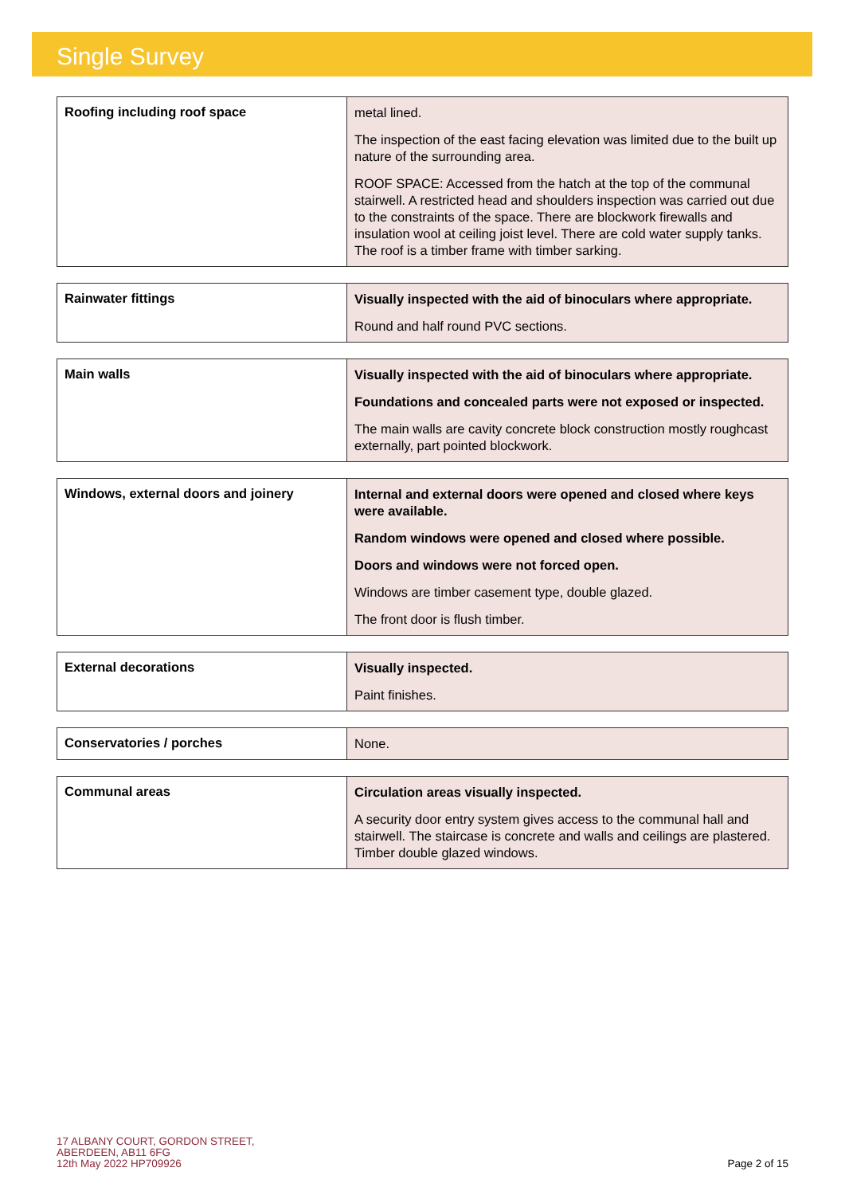Single Survey
| Roofing including roof space | metal lined. The inspection of the east facing elevation was limited due to the built up nature of the surrounding area. ROOF SPACE: Accessed from the hatch at the top of the communal stairwell. A restricted head and shoulders inspection was carried out due to the constraints of the space. There are blockwork firewalls and insulation wool at ceiling joist level. There are cold water supply tanks. The roof is a timber frame with timber sarking. |
| Rainwater fittings | Visually inspected with the aid of binoculars where appropriate. Round and half round PVC sections. |
| Main walls | Visually inspected with the aid of binoculars where appropriate. Foundations and concealed parts were not exposed or inspected. The main walls are cavity concrete block construction mostly roughcast externally, part pointed blockwork. |
| Windows, external doors and joinery | Internal and external doors were opened and closed where keys were available. Random windows were opened and closed where possible. Doors and windows were not forced open. Windows are timber casement type, double glazed. The front door is flush timber. |
| External decorations | Visually inspected. Paint finishes. |
| Conservatories / porches | None. |
| Communal areas | Circulation areas visually inspected. A security door entry system gives access to the communal hall and stairwell. The staircase is concrete and walls and ceilings are plastered. Timber double glazed windows. |
17 ALBANY COURT, GORDON STREET,
ABERDEEN, AB11 6FG
12th May 2022 HP709926
Page 2 of 15